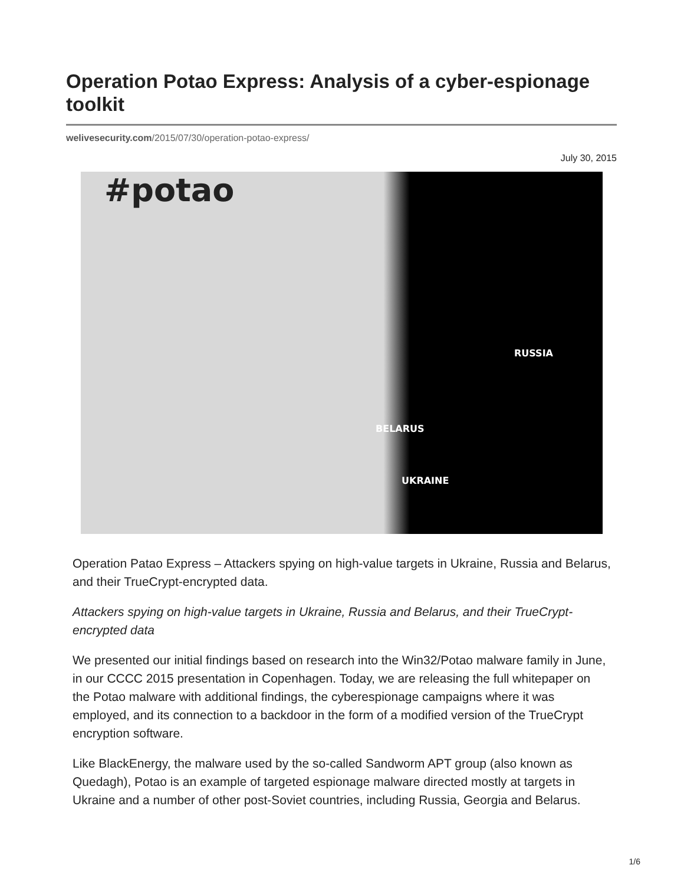Operation Potao Express: Analysis of a cyber-espionage toolkit
welivesecurity.com/2015/07/30/operation-potao-express/
July 30, 2015
#potao
RUSSIA
BELARUS
UKRAINE
Operation Patao Express – Attackers spying on high-value targets in Ukraine, Russia and Belarus, and their TrueCrypt-encrypted data.
Attackers spying on high-value targets in Ukraine, Russia and Belarus, and their TrueCrypt-encrypted data
We presented our initial findings based on research into the Win32/Potao malware family in June, in our CCCC 2015 presentation in Copenhagen. Today, we are releasing the full whitepaper on the Potao malware with additional findings, the cyberespionage campaigns where it was employed, and its connection to a backdoor in the form of a modified version of the TrueCrypt encryption software.
Like BlackEnergy, the malware used by the so-called Sandworm APT group (also known as Quedagh), Potao is an example of targeted espionage malware directed mostly at targets in Ukraine and a number of other post-Soviet countries, including Russia, Georgia and Belarus.
1/6